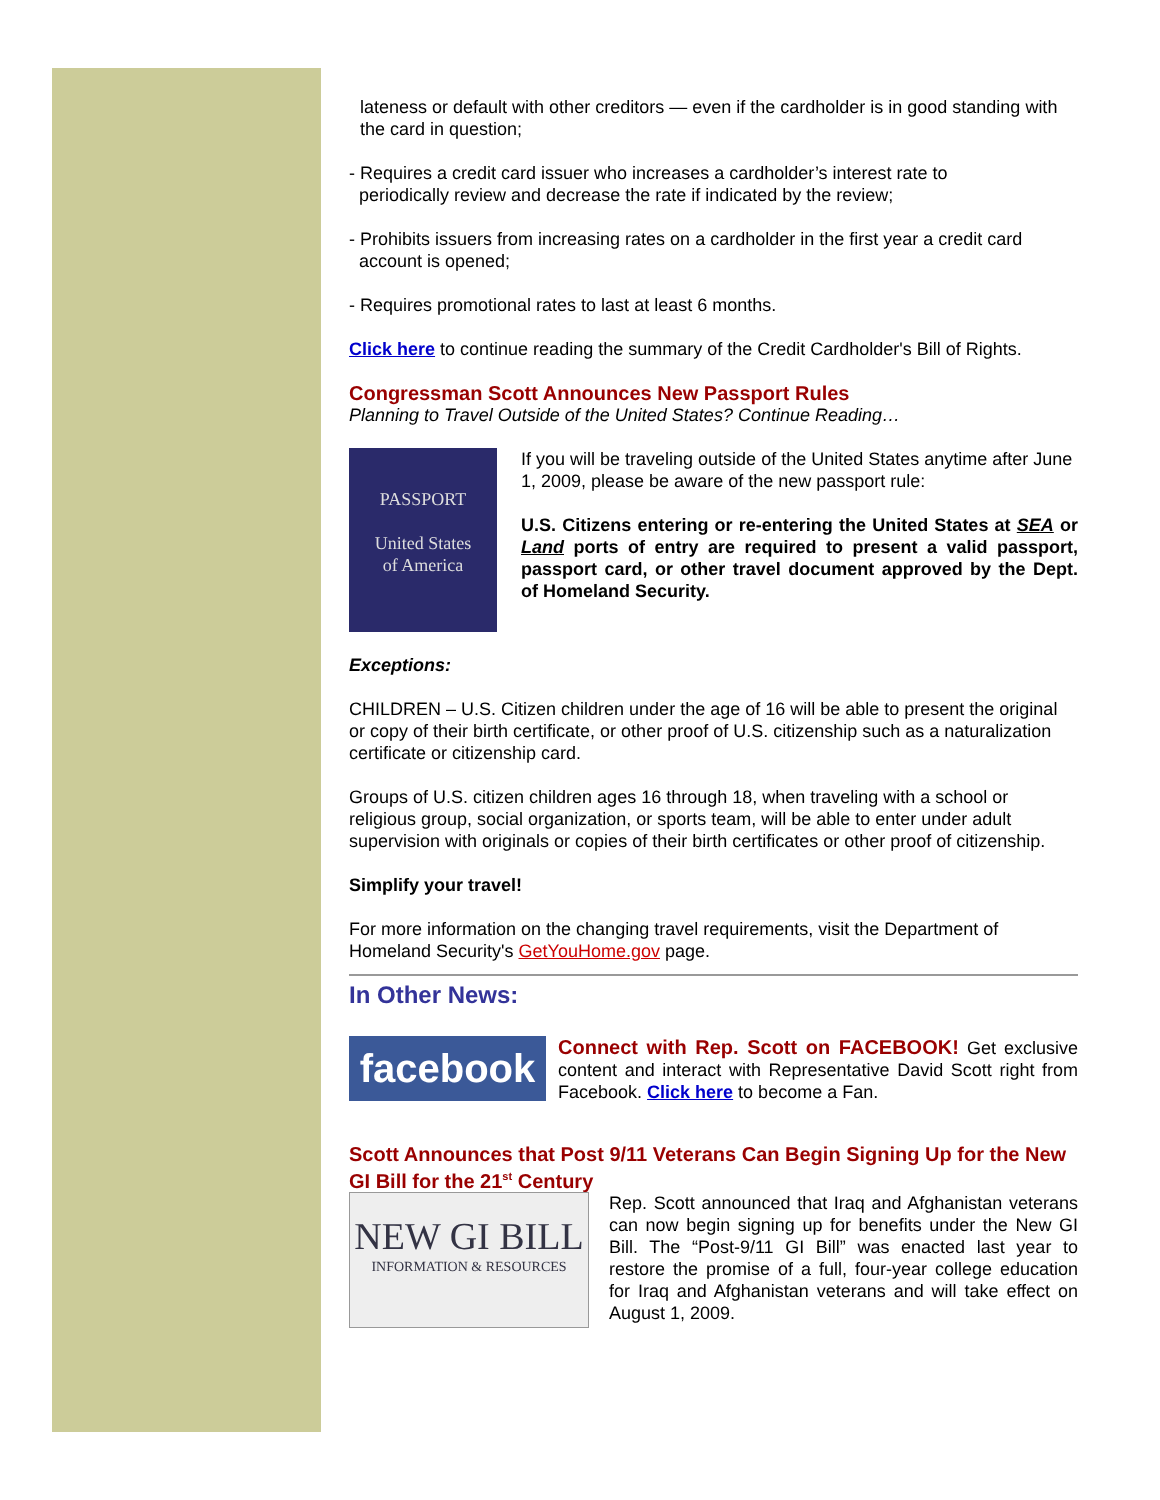lateness or default with other creditors — even if the cardholder is in good standing with the card in question;
- Requires a credit card issuer who increases a cardholder’s interest rate to
periodically review and decrease the rate if indicated by the review;
- Prohibits issuers from increasing rates on a cardholder in the first year a credit card
account is opened;
- Requires promotional rates to last at least 6 months.
Click here to continue reading the summary of the Credit Cardholder's Bill of Rights.
Congressman Scott Announces New Passport Rules
Planning to Travel Outside of the United States? Continue Reading…
PASSPORT
United States
of America
If you will be traveling outside of the United States anytime after June 1, 2009, please be aware of the new passport rule:
U.S. Citizens entering or re-entering the United States at SEA or Land ports of entry are required to present a valid passport, passport card, or other travel document approved by the Dept. of Homeland Security.
Exceptions:
CHILDREN – U.S. Citizen children under the age of 16 will be able to present the original or copy of their birth certificate, or other proof of U.S. citizenship such as a naturalization certificate or citizenship card.
Groups of U.S. citizen children ages 16 through 18, when traveling with a school or religious group, social organization, or sports team, will be able to enter under adult supervision with originals or copies of their birth certificates or other proof of citizenship.
Simplify your travel!
For more information on the changing travel requirements, visit the Department of Homeland Security's GetYouHome.gov page.
In Other News:
facebook
Connect with Rep. Scott on FACEBOOK! Get exclusive content and interact with Representative David Scott right from Facebook. Click here to become a Fan.
Scott Announces that Post 9/11 Veterans Can Begin Signing Up for the New GI Bill for the 21<sup>st</sup> Century
NEW GI BILL
INFORMATION & RESOURCES
Rep. Scott announced that Iraq and Afghanistan veterans can now begin signing up for benefits under the New GI Bill. The “Post-9/11 GI Bill” was enacted last year to restore the promise of a full, four-year college education for Iraq and Afghanistan veterans and will take effect on August 1, 2009.